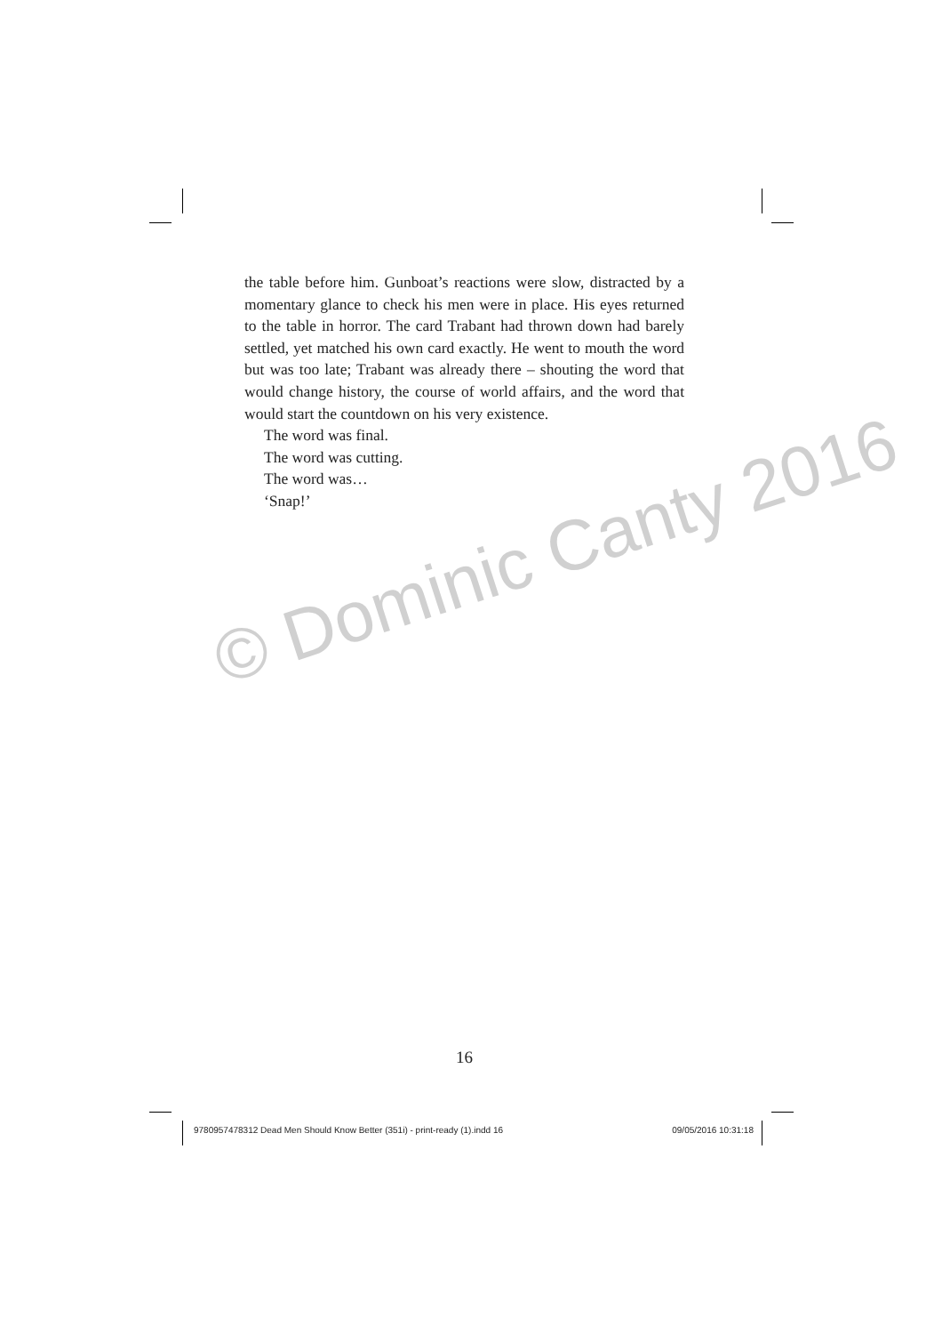the table before him. Gunboat’s reactions were slow, distracted by a momentary glance to check his men were in place. His eyes returned to the table in horror. The card Trabant had thrown down had barely settled, yet matched his own card exactly. He went to mouth the word but was too late; Trabant was already there – shouting the word that would change history, the course of world affairs, and the word that would start the countdown on his very existence.
The word was final.
The word was cutting.
The word was…
‘Snap!’
© Dominic Canty 2016
16
9780957478312 Dead Men Should Know Better (351i) - print-ready (1).indd 16 09/05/2016 10:31:18